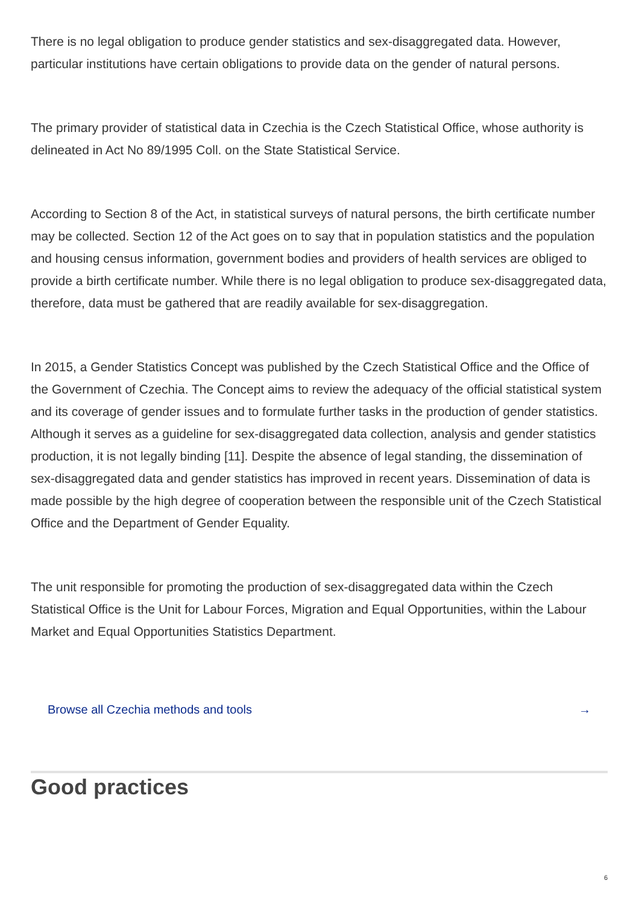There is no legal obligation to produce gender statistics and sex-disaggregated data. However, particular institutions have certain obligations to provide data on the gender of natural persons.
The primary provider of statistical data in Czechia is the Czech Statistical Office, whose authority is delineated in Act No 89/1995 Coll. on the State Statistical Service.
According to Section 8 of the Act, in statistical surveys of natural persons, the birth certificate number may be collected. Section 12 of the Act goes on to say that in population statistics and the population and housing census information, government bodies and providers of health services are obliged to provide a birth certificate number. While there is no legal obligation to produce sex-disaggregated data, therefore, data must be gathered that are readily available for sex-disaggregation.
In 2015, a Gender Statistics Concept was published by the Czech Statistical Office and the Office of the Government of Czechia. The Concept aims to review the adequacy of the official statistical system and its coverage of gender issues and to formulate further tasks in the production of gender statistics. Although it serves as a guideline for sex-disaggregated data collection, analysis and gender statistics production, it is not legally binding [11]. Despite the absence of legal standing, the dissemination of sex-disaggregated data and gender statistics has improved in recent years. Dissemination of data is made possible by the high degree of cooperation between the responsible unit of the Czech Statistical Office and the Department of Gender Equality.
The unit responsible for promoting the production of sex-disaggregated data within the Czech Statistical Office is the Unit for Labour Forces, Migration and Equal Opportunities, within the Labour Market and Equal Opportunities Statistics Department.
Browse all Czechia methods and tools →
Good practices
6